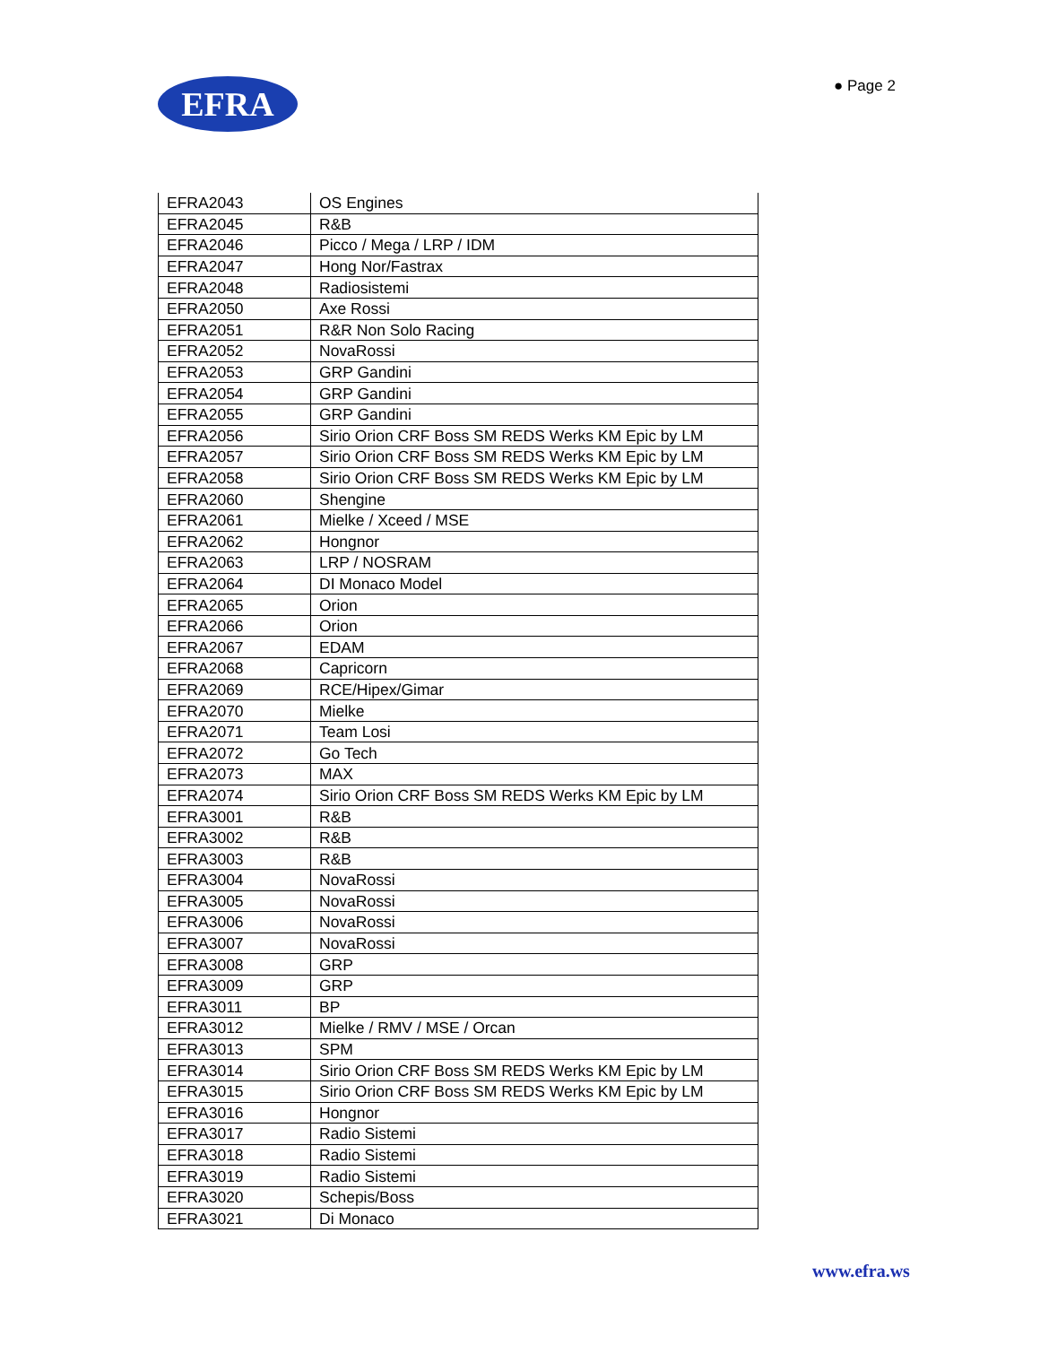EFRA ● Page 2
| EFRA2043 | OS Engines |
| EFRA2045 | R&B |
| EFRA2046 | Picco / Mega / LRP / IDM |
| EFRA2047 | Hong Nor/Fastrax |
| EFRA2048 | Radiosistemi |
| EFRA2050 | Axe Rossi |
| EFRA2051 | R&R Non Solo Racing |
| EFRA2052 | NovaRossi |
| EFRA2053 | GRP Gandini |
| EFRA2054 | GRP Gandini |
| EFRA2055 | GRP Gandini |
| EFRA2056 | Sirio Orion CRF Boss SM REDS Werks KM Epic by LM |
| EFRA2057 | Sirio Orion CRF Boss SM REDS Werks KM Epic by LM |
| EFRA2058 | Sirio Orion CRF Boss SM REDS Werks KM Epic by LM |
| EFRA2060 | Shengine |
| EFRA2061 | Mielke / Xceed / MSE |
| EFRA2062 | Hongnor |
| EFRA2063 | LRP / NOSRAM |
| EFRA2064 | DI Monaco Model |
| EFRA2065 | Orion |
| EFRA2066 | Orion |
| EFRA2067 | EDAM |
| EFRA2068 | Capricorn |
| EFRA2069 | RCE/Hipex/Gimar |
| EFRA2070 | Mielke |
| EFRA2071 | Team Losi |
| EFRA2072 | Go Tech |
| EFRA2073 | MAX |
| EFRA2074 | Sirio Orion CRF Boss SM REDS Werks KM Epic by LM |
| EFRA3001 | R&B |
| EFRA3002 | R&B |
| EFRA3003 | R&B |
| EFRA3004 | NovaRossi |
| EFRA3005 | NovaRossi |
| EFRA3006 | NovaRossi |
| EFRA3007 | NovaRossi |
| EFRA3008 | GRP |
| EFRA3009 | GRP |
| EFRA3011 | BP |
| EFRA3012 | Mielke / RMV / MSE / Orcan |
| EFRA3013 | SPM |
| EFRA3014 | Sirio Orion CRF Boss SM REDS Werks KM Epic by LM |
| EFRA3015 | Sirio Orion CRF Boss SM REDS Werks KM Epic by LM |
| EFRA3016 | Hongnor |
| EFRA3017 | Radio Sistemi |
| EFRA3018 | Radio Sistemi |
| EFRA3019 | Radio Sistemi |
| EFRA3020 | Schepis/Boss |
| EFRA3021 | Di Monaco |
www.efra.ws